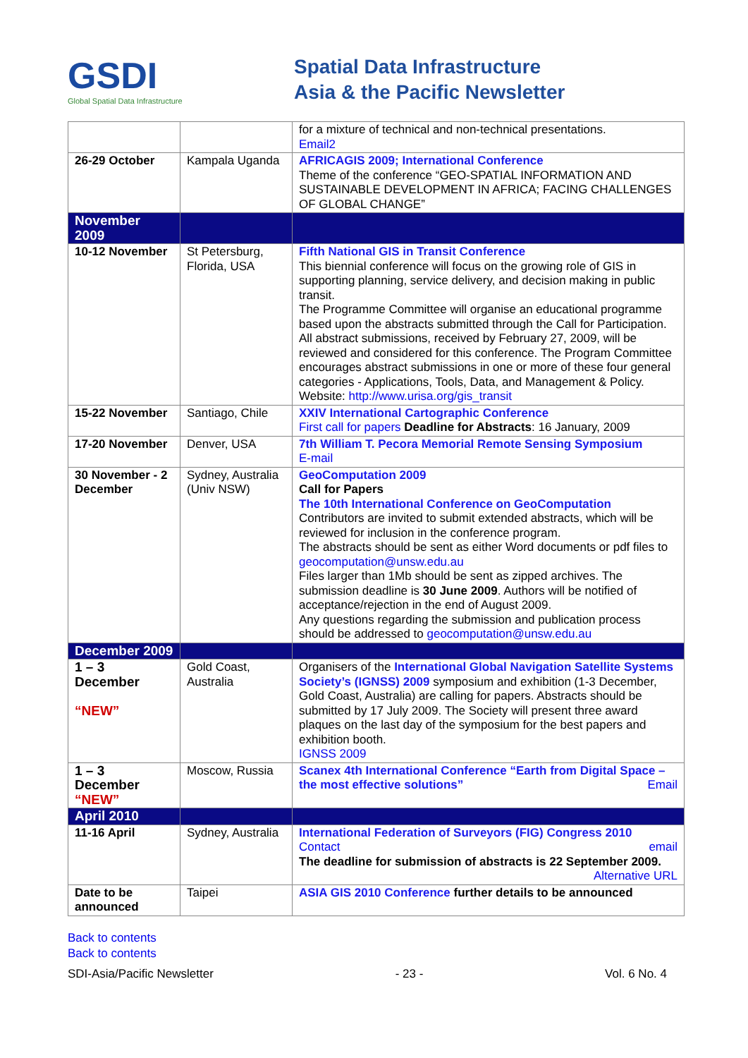GSDI
Global Spatial Data Infrastructure
Spatial Data Infrastructure
Asia & the Pacific Newsletter
| | | for a mixture of technical and non-technical presentations. Email2 |
| 26-29 October | Kampala Uganda | AFRICAGIS 2009; International Conference Theme of the conference “GEO-SPATIAL INFORMATION AND SUSTAINABLE DEVELOPMENT IN AFRICA; FACING CHALLENGES OF GLOBAL CHANGE” |
| November 2009 | | |
| 10-12 November | St Petersburg, Florida, USA | Fifth National GIS in Transit Conference This biennial conference will focus on the growing role of GIS in supporting planning, service delivery, and decision making in public transit. The Programme Committee will organise an educational programme based upon the abstracts submitted through the Call for Participation. All abstract submissions, received by February 27, 2009, will be reviewed and considered for this conference. The Program Committee encourages abstract submissions in one or more of these four general categories - Applications, Tools, Data, and Management & Policy. Website: http://www.urisa.org/gis_transit |
| 15-22 November | Santiago, Chile | XXIV International Cartographic Conference First call for papers Deadline for Abstracts : 16 January, 2009 |
| 17-20 November | Denver, USA | 7th William T. Pecora Memorial Remote Sensing Symposium E-mail |
| 30 November - 2 December | Sydney, Australia (Univ NSW) | GeoComputation 2009 Call for Papers The 10th International Conference on GeoComputation Contributors are invited to submit extended abstracts, which will be reviewed for inclusion in the conference program. The abstracts should be sent as either Word documents or pdf files to geocomputation@unsw.edu.au Files larger than 1Mb should be sent as zipped archives. The submission deadline is 30 June 2009 . Authors will be notified of acceptance/rejection in the end of August 2009. Any questions regarding the submission and publication process should be addressed to geocomputation@unsw.edu.au |
| December 2009 | | |
| 1 – 3 December “NEW” | Gold Coast, Australia | Organisers of the International Global Navigation Satellite Systems Society’s (IGNSS) 2009 symposium and exhibition (1-3 December, Gold Coast, Australia) are calling for papers. Abstracts should be submitted by 17 July 2009. The Society will present three award plaques on the last day of the symposium for the best papers and exhibition booth. IGNSS 2009 |
| 1 – 3 December “NEW” | Moscow, Russia | Scanex 4th International Conference “Earth from Digital Space – the most effective solutions” Email |
| April 2010 | | |
| 11-16 April | Sydney, Australia | International Federation of Surveyors (FIG) Congress 2010 Contact email The deadline for submission of abstracts is 22 September 2009. Alternative URL |
| Date to be announced | Taipei | ASIA GIS 2010 Conference further details to be announced |
Back to contents
Back to contents
SDI-Asia/Pacific Newsletter - 23 - Vol. 6 No. 4